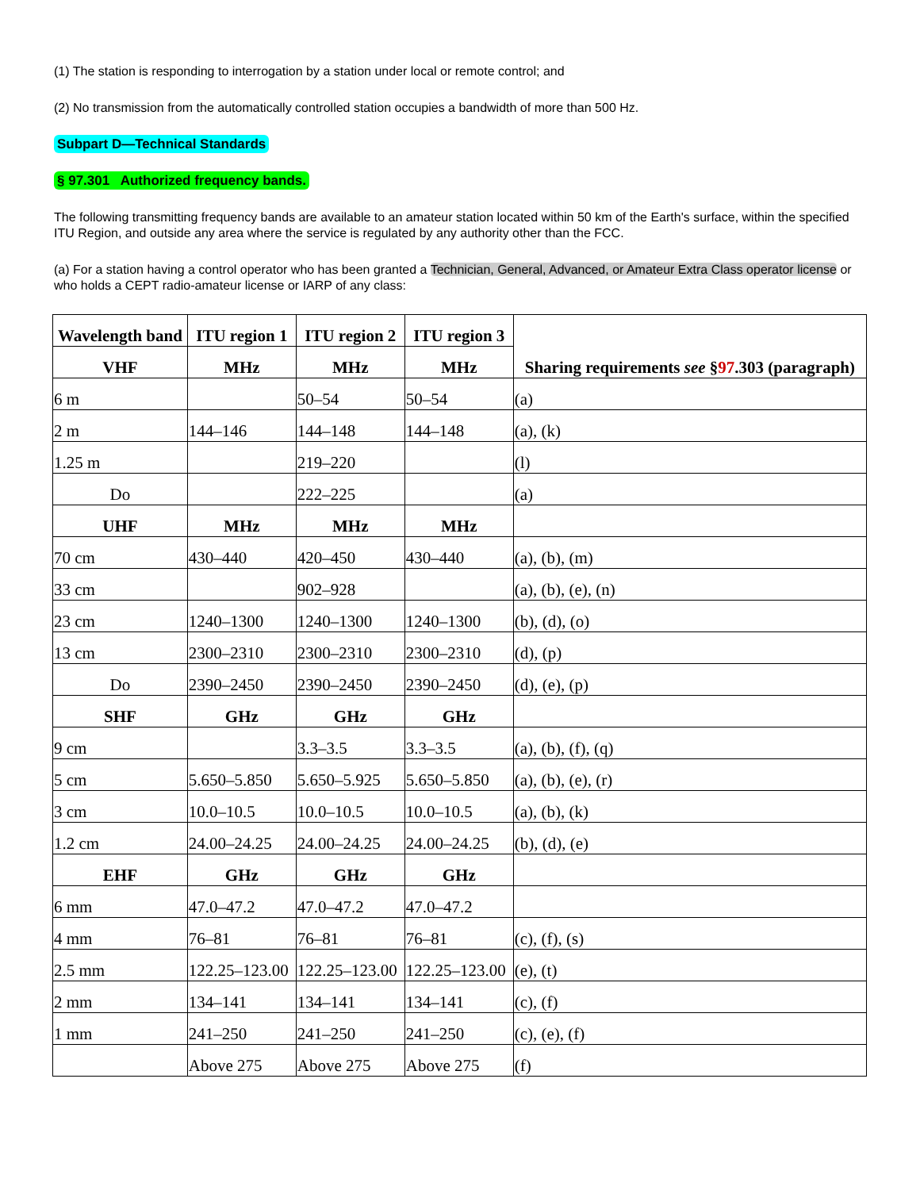(1) The station is responding to interrogation by a station under local or remote control; and
(2) No transmission from the automatically controlled station occupies a bandwidth of more than 500 Hz.
Subpart D—Technical Standards
§ 97.301 Authorized frequency bands.
The following transmitting frequency bands are available to an amateur station located within 50 km of the Earth's surface, within the specified ITU Region, and outside any area where the service is regulated by any authority other than the FCC.
(a) For a station having a control operator who has been granted a Technician, General, Advanced, or Amateur Extra Class operator license or who holds a CEPT radio-amateur license or IARP of any class:
| Wavelength band | ITU region 1 | ITU region 2 | ITU region 3 | Sharing requirements see § 97 .303 (paragraph) |
| --- | --- | --- | --- | --- |
| VHF | MHz | MHz | MHz | |
| 6 m | | 50–54 | 50–54 | (a) |
| 2 m | 144–146 | 144–148 | 144–148 | (a), (k) |
| 1.25 m | | 219–220 | | (l) |
| Do | | 222–225 | | (a) |
| UHF | MHz | MHz | MHz | |
| 70 cm | 430–440 | 420–450 | 430–440 | (a), (b), (m) |
| 33 cm | | 902–928 | | (a), (b), (e), (n) |
| 23 cm | 1240–1300 | 1240–1300 | 1240–1300 | (b), (d), (o) |
| 13 cm | 2300–2310 | 2300–2310 | 2300–2310 | (d), (p) |
| Do | 2390–2450 | 2390–2450 | 2390–2450 | (d), (e), (p) |
| SHF | GHz | GHz | GHz | |
| 9 cm | | 3.3–3.5 | 3.3–3.5 | (a), (b), (f), (q) |
| 5 cm | 5.650–5.850 | 5.650–5.925 | 5.650–5.850 | (a), (b), (e), (r) |
| 3 cm | 10.0–10.5 | 10.0–10.5 | 10.0–10.5 | (a), (b), (k) |
| 1.2 cm | 24.00–24.25 | 24.00–24.25 | 24.00–24.25 | (b), (d), (e) |
| EHF | GHz | GHz | GHz | |
| 6 mm | 47.0–47.2 | 47.0–47.2 | 47.0–47.2 | |
| 4 mm | 76–81 | 76–81 | 76–81 | (c), (f), (s) |
| 2.5 mm | 122.25–123.00 | 122.25–123.00 | 122.25–123.00 | (e), (t) |
| 2 mm | 134–141 | 134–141 | 134–141 | (c), (f) |
| 1 mm | 241–250 | 241–250 | 241–250 | (c), (e), (f) |
| | Above 275 | Above 275 | Above 275 | (f) |